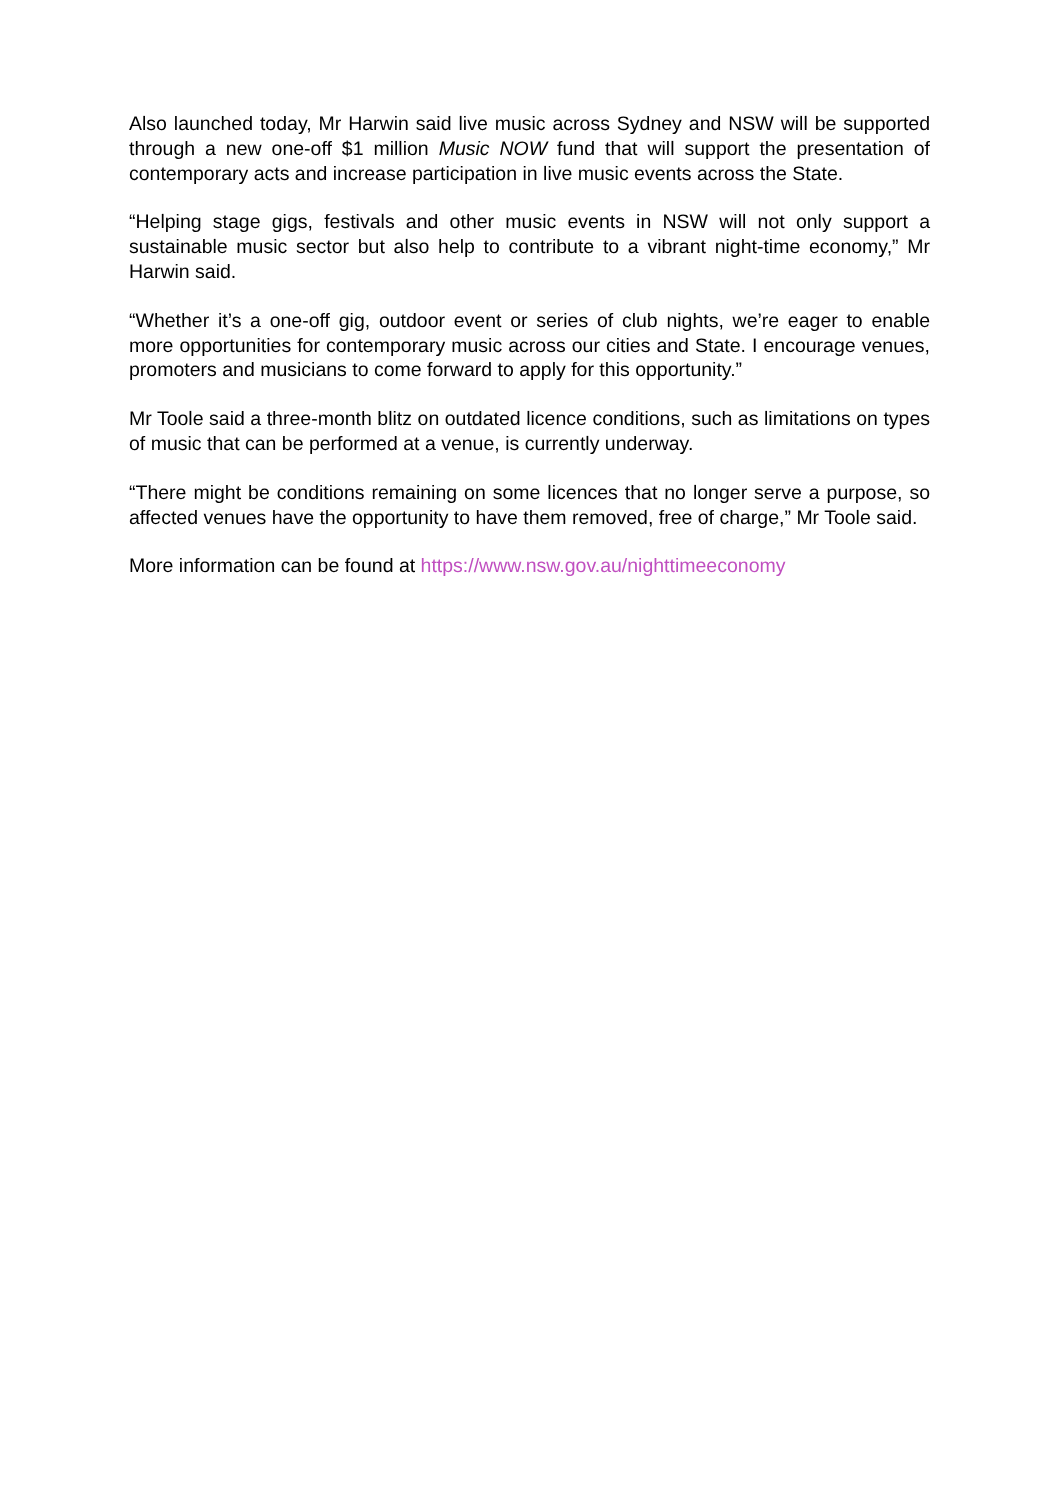Also launched today, Mr Harwin said live music across Sydney and NSW will be supported through a new one-off $1 million Music NOW fund that will support the presentation of contemporary acts and increase participation in live music events across the State.
“Helping stage gigs, festivals and other music events in NSW will not only support a sustainable music sector but also help to contribute to a vibrant night-time economy,” Mr Harwin said.
“Whether it’s a one-off gig, outdoor event or series of club nights, we’re eager to enable more opportunities for contemporary music across our cities and State. I encourage venues, promoters and musicians to come forward to apply for this opportunity.”
Mr Toole said a three-month blitz on outdated licence conditions, such as limitations on types of music that can be performed at a venue, is currently underway.
“There might be conditions remaining on some licences that no longer serve a purpose, so affected venues have the opportunity to have them removed, free of charge,” Mr Toole said.
More information can be found at https://www.nsw.gov.au/nighttimeeconomy